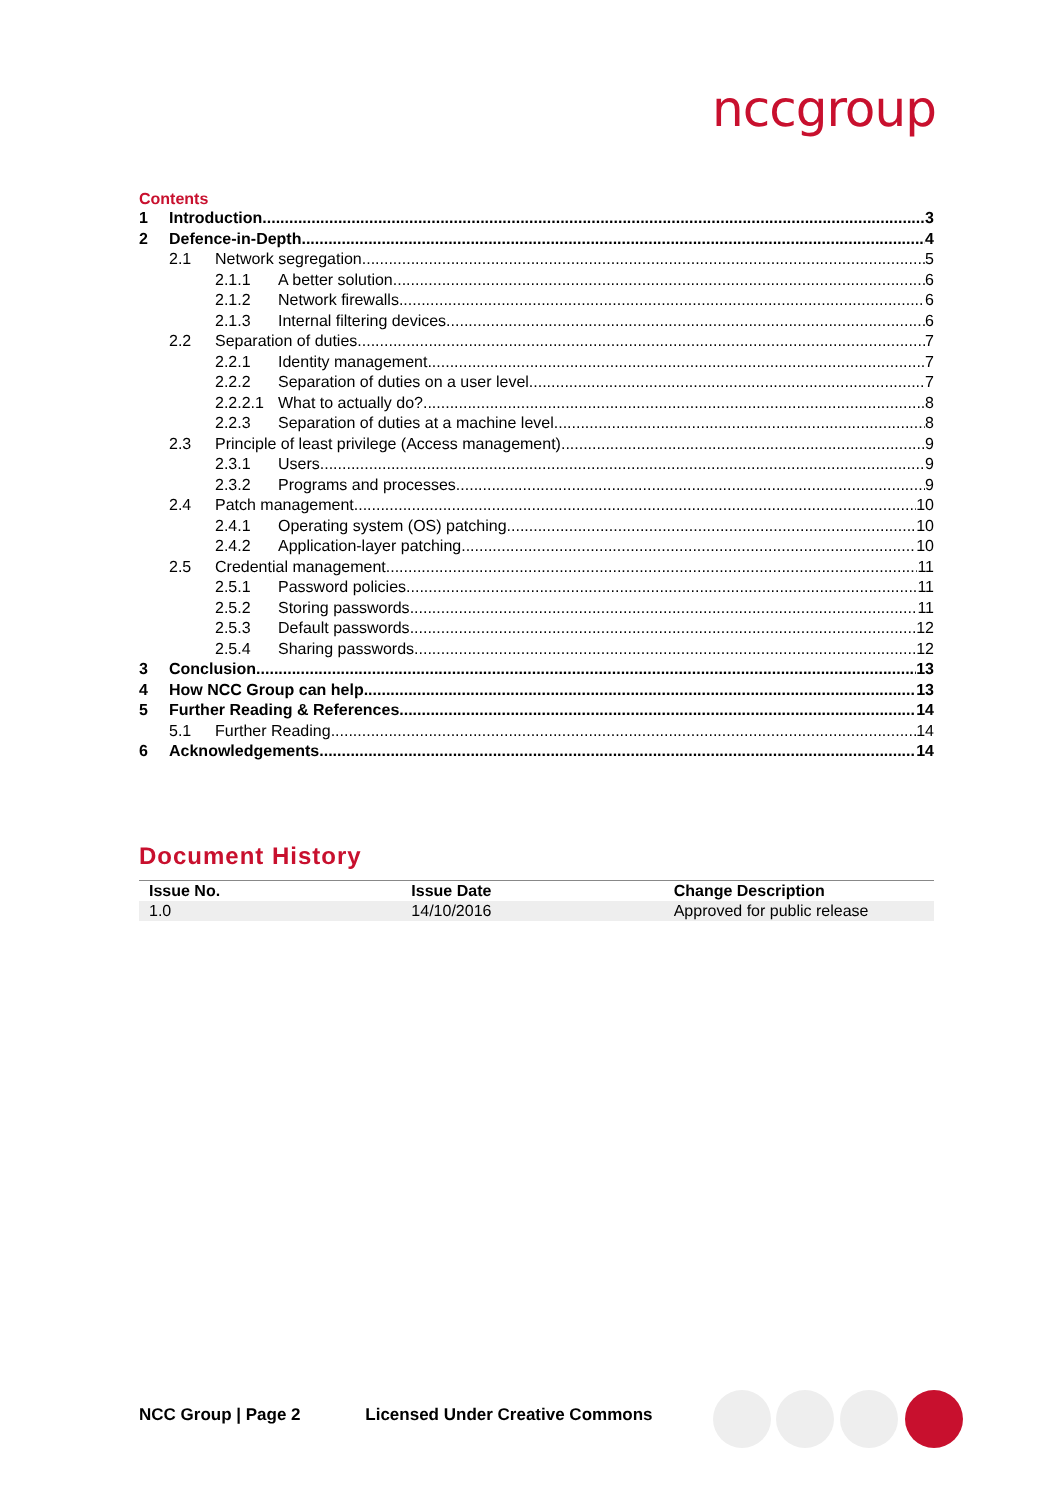nccgroup
Contents
1 Introduction 3
2 Defence-in-Depth 4
2.1 Network segregation 5
2.1.1 A better solution 6
2.1.2 Network firewalls 6
2.1.3 Internal filtering devices 6
2.2 Separation of duties 7
2.2.1 Identity management 7
2.2.2 Separation of duties on a user level 7
2.2.2.1 What to actually do? 8
2.2.3 Separation of duties at a machine level 8
2.3 Principle of least privilege (Access management) 9
2.3.1 Users 9
2.3.2 Programs and processes 9
2.4 Patch management 10
2.4.1 Operating system (OS) patching 10
2.4.2 Application-layer patching 10
2.5 Credential management 11
2.5.1 Password policies 11
2.5.2 Storing passwords 11
2.5.3 Default passwords 12
2.5.4 Sharing passwords 12
3 Conclusion 13
4 How NCC Group can help 13
5 Further Reading & References 14
5.1 Further Reading 14
6 Acknowledgements 14
Document History
| Issue No. | Issue Date | Change Description |
| --- | --- | --- |
| 1.0 | 14/10/2016 | Approved for public release |
NCC Group | Page 2 Licensed Under Creative Commons